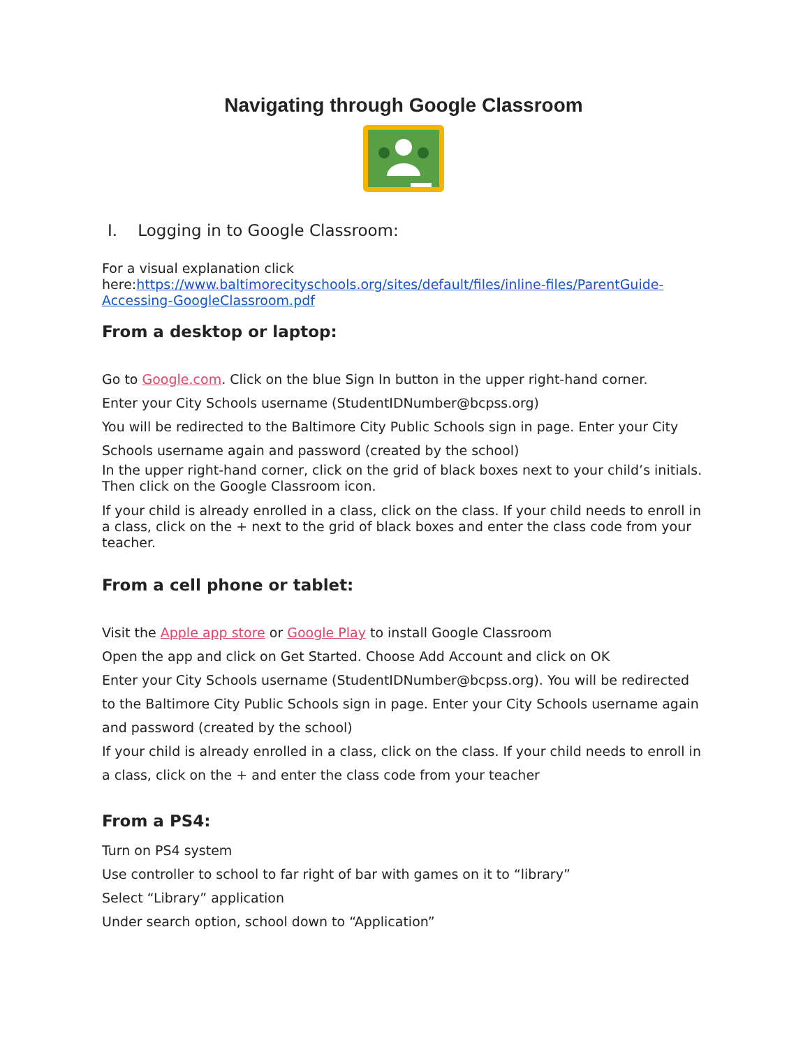Navigating through Google Classroom
I. Logging in to Google Classroom:
For a visual explanation click here:https://www.baltimorecityschools.org/sites/default/files/inline-files/ParentGuide-Accessing-GoogleClassroom.pdf
From a desktop or laptop:
Go to Google.com. Click on the blue Sign In button in the upper right-hand corner.
Enter your City Schools username (StudentIDNumber@bcpss.org)
You will be redirected to the Baltimore City Public Schools sign in page. Enter your City Schools username again and password (created by the school)
In the upper right-hand corner, click on the grid of black boxes next to your child’s initials. Then click on the Google Classroom icon.
If your child is already enrolled in a class, click on the class. If your child needs to enroll in a class, click on the + next to the grid of black boxes and enter the class code from your teacher.
From a cell phone or tablet:
Visit the Apple app store or Google Play to install Google Classroom
Open the app and click on Get Started. Choose Add Account and click on OK
Enter your City Schools username (StudentIDNumber@bcpss.org). You will be redirected to the Baltimore City Public Schools sign in page. Enter your City Schools username again and password (created by the school)
If your child is already enrolled in a class, click on the class. If your child needs to enroll in a class, click on the + and enter the class code from your teacher
From a PS4:
Turn on PS4 system
Use controller to school to far right of bar with games on it to “library”
Select “Library” application
Under search option, school down to “Application”